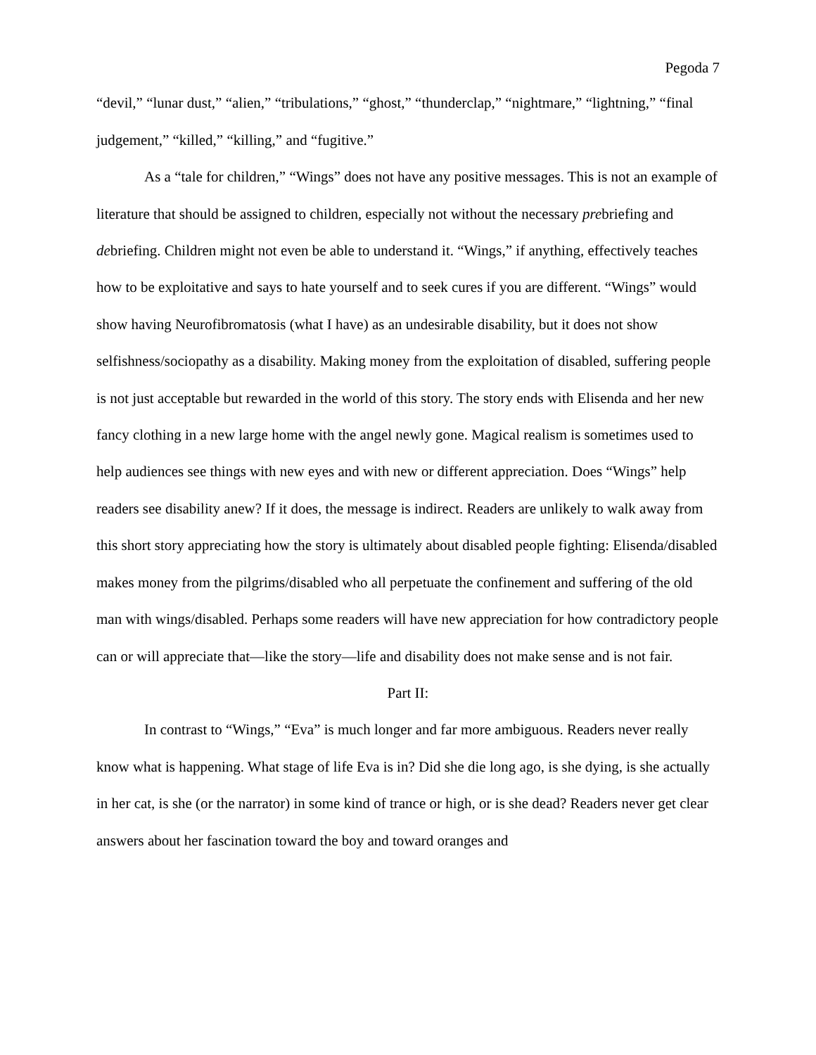Pegoda 7
“devil,” “lunar dust,” “alien,” “tribulations,” “ghost,” “thunderclap,” “nightmare,” “lightning,” “final judgement,” “killed,” “killing,” and “fugitive.”
As a “tale for children,” “Wings” does not have any positive messages. This is not an example of literature that should be assigned to children, especially not without the necessary prebriefing and debriefing. Children might not even be able to understand it. “Wings,” if anything, effectively teaches how to be exploitative and says to hate yourself and to seek cures if you are different. “Wings” would show having Neurofibromatosis (what I have) as an undesirable disability, but it does not show selfishness/sociopathy as a disability. Making money from the exploitation of disabled, suffering people is not just acceptable but rewarded in the world of this story. The story ends with Elisenda and her new fancy clothing in a new large home with the angel newly gone. Magical realism is sometimes used to help audiences see things with new eyes and with new or different appreciation. Does “Wings” help readers see disability anew? If it does, the message is indirect. Readers are unlikely to walk away from this short story appreciating how the story is ultimately about disabled people fighting: Elisenda/disabled makes money from the pilgrims/disabled who all perpetuate the confinement and suffering of the old man with wings/disabled. Perhaps some readers will have new appreciation for how contradictory people can or will appreciate that—like the story—life and disability does not make sense and is not fair.
Part II:
In contrast to “Wings,” “Eva” is much longer and far more ambiguous. Readers never really know what is happening. What stage of life Eva is in? Did she die long ago, is she dying, is she actually in her cat, is she (or the narrator) in some kind of trance or high, or is she dead? Readers never get clear answers about her fascination toward the boy and toward oranges and